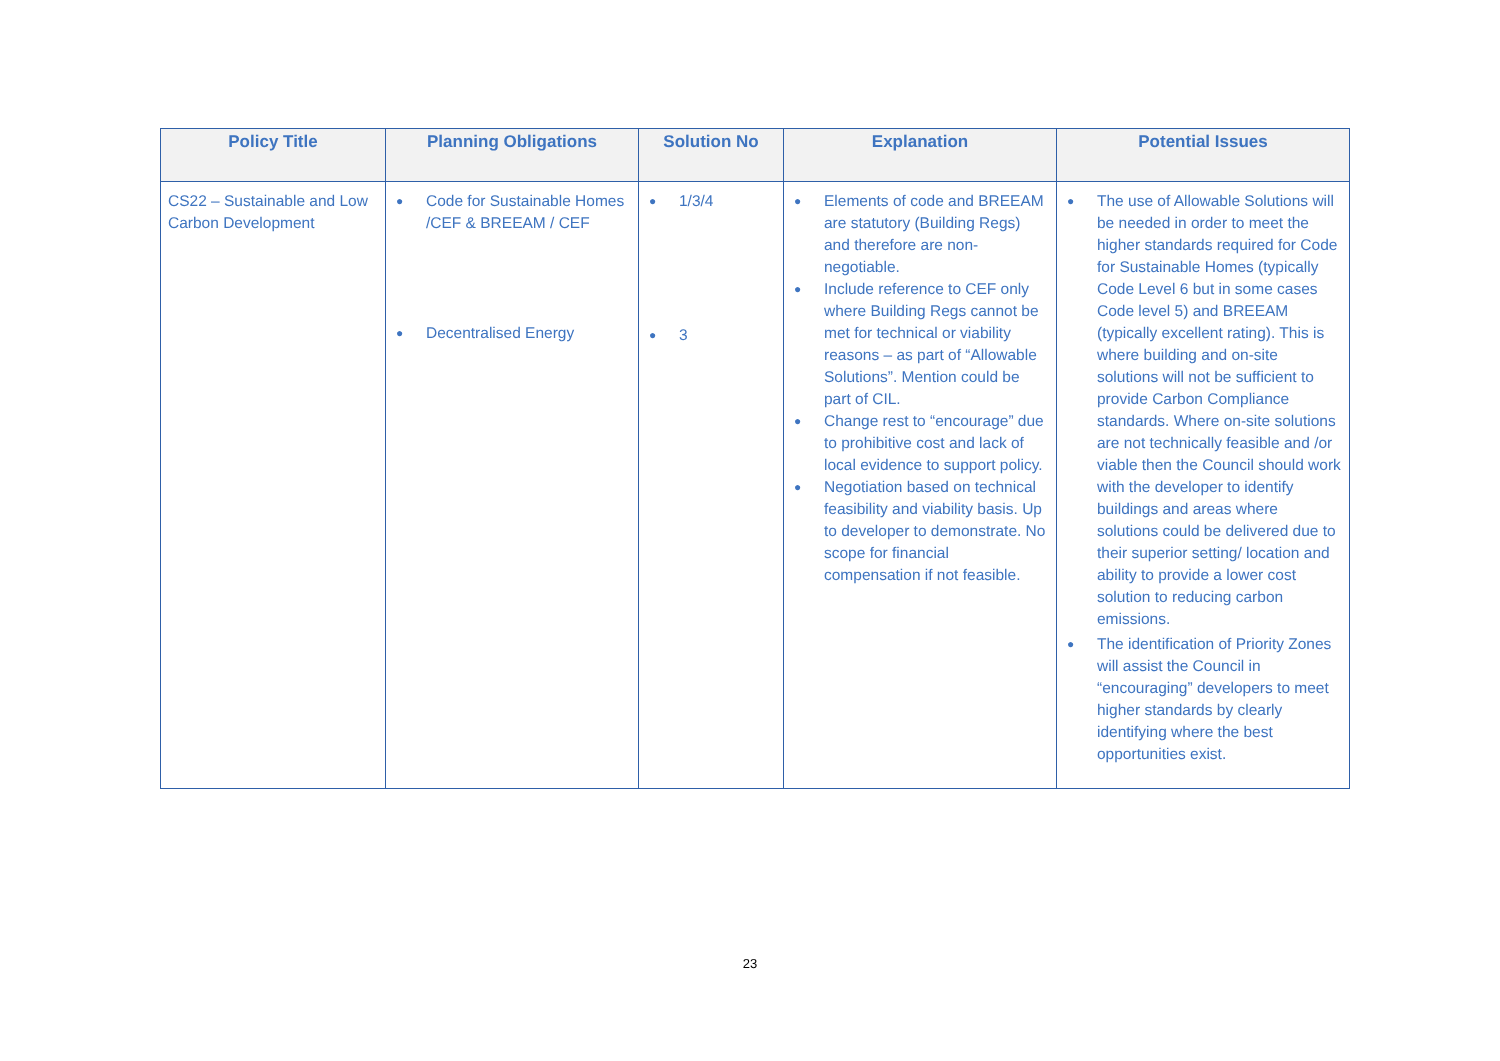| Policy Title | Planning Obligations | Solution No | Explanation | Potential Issues |
| --- | --- | --- | --- | --- |
| CS22 – Sustainable and Low Carbon Development | ● Code for Sustainable Homes /CEF & BREEAM / CEF ● Decentralised Energy | ● 1/3/4 ● 3 | ● Elements of code and BREEAM are statutory (Building Regs) and therefore are non-negotiable. ● Include reference to CEF only where Building Regs cannot be met for technical or viability reasons – as part of “Allowable Solutions”. Mention could be part of CIL. ● Change rest to “encourage” due to prohibitive cost and lack of local evidence to support policy. ● Negotiation based on technical feasibility and viability basis. Up to developer to demonstrate. No scope for financial compensation if not feasible. | ● The use of Allowable Solutions will be needed in order to meet the higher standards required for Code for Sustainable Homes (typically Code Level 6 but in some cases Code level 5) and BREEAM (typically excellent rating). This is where building and on-site solutions will not be sufficient to provide Carbon Compliance standards. Where on-site solutions are not technically feasible and /or viable then the Council should work with the developer to identify buildings and areas where solutions could be delivered due to their superior setting/ location and ability to provide a lower cost solution to reducing carbon emissions. ● The identification of Priority Zones will assist the Council in “encouraging” developers to meet higher standards by clearly identifying where the best opportunities exist. |
23